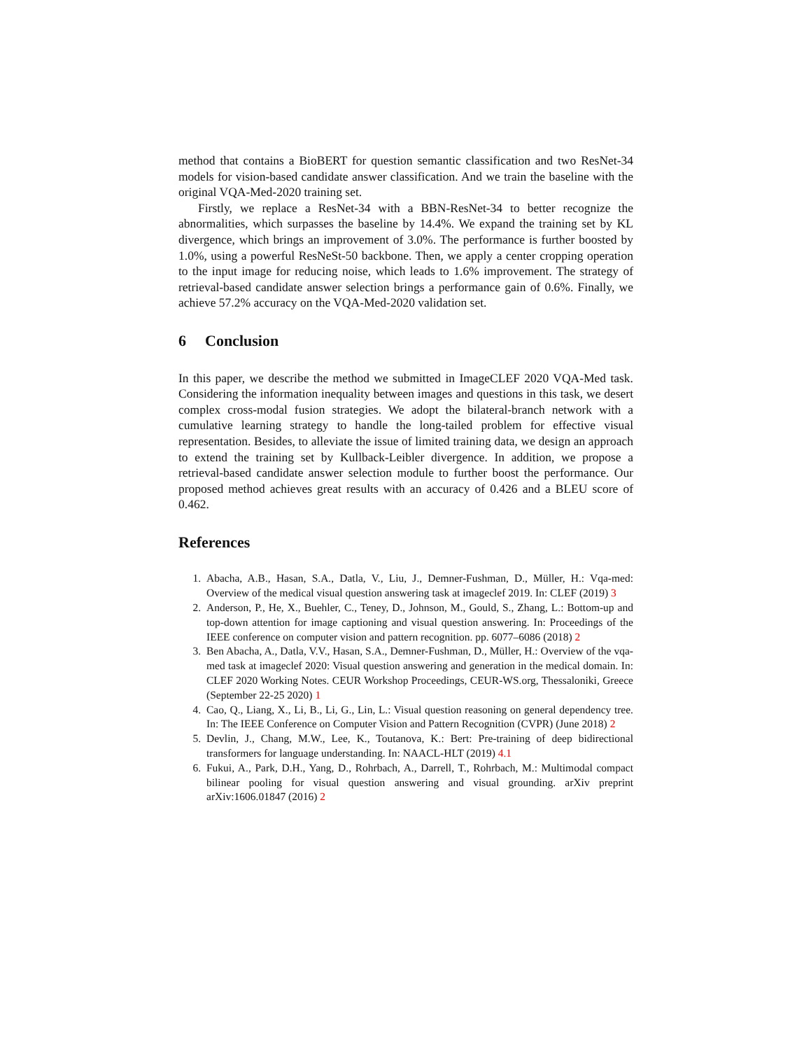method that contains a BioBERT for question semantic classification and two ResNet-34 models for vision-based candidate answer classification. And we train the baseline with the original VQA-Med-2020 training set.
Firstly, we replace a ResNet-34 with a BBN-ResNet-34 to better recognize the abnormalities, which surpasses the baseline by 14.4%. We expand the training set by KL divergence, which brings an improvement of 3.0%. The performance is further boosted by 1.0%, using a powerful ResNeSt-50 backbone. Then, we apply a center cropping operation to the input image for reducing noise, which leads to 1.6% improvement. The strategy of retrieval-based candidate answer selection brings a performance gain of 0.6%. Finally, we achieve 57.2% accuracy on the VQA-Med-2020 validation set.
6 Conclusion
In this paper, we describe the method we submitted in ImageCLEF 2020 VQA-Med task. Considering the information inequality between images and questions in this task, we desert complex cross-modal fusion strategies. We adopt the bilateral-branch network with a cumulative learning strategy to handle the long-tailed problem for effective visual representation. Besides, to alleviate the issue of limited training data, we design an approach to extend the training set by Kullback-Leibler divergence. In addition, we propose a retrieval-based candidate answer selection module to further boost the performance. Our proposed method achieves great results with an accuracy of 0.426 and a BLEU score of 0.462.
References
1. Abacha, A.B., Hasan, S.A., Datla, V., Liu, J., Demner-Fushman, D., Müller, H.: Vqa-med: Overview of the medical visual question answering task at imageclef 2019. In: CLEF (2019) 3
2. Anderson, P., He, X., Buehler, C., Teney, D., Johnson, M., Gould, S., Zhang, L.: Bottom-up and top-down attention for image captioning and visual question answering. In: Proceedings of the IEEE conference on computer vision and pattern recognition. pp. 6077–6086 (2018) 2
3. Ben Abacha, A., Datla, V.V., Hasan, S.A., Demner-Fushman, D., Müller, H.: Overview of the vqa-med task at imageclef 2020: Visual question answering and generation in the medical domain. In: CLEF 2020 Working Notes. CEUR Workshop Proceedings, CEUR-WS.org, Thessaloniki, Greece (September 22-25 2020) 1
4. Cao, Q., Liang, X., Li, B., Li, G., Lin, L.: Visual question reasoning on general dependency tree. In: The IEEE Conference on Computer Vision and Pattern Recognition (CVPR) (June 2018) 2
5. Devlin, J., Chang, M.W., Lee, K., Toutanova, K.: Bert: Pre-training of deep bidirectional transformers for language understanding. In: NAACL-HLT (2019) 4.1
6. Fukui, A., Park, D.H., Yang, D., Rohrbach, A., Darrell, T., Rohrbach, M.: Multimodal compact bilinear pooling for visual question answering and visual grounding. arXiv preprint arXiv:1606.01847 (2016) 2